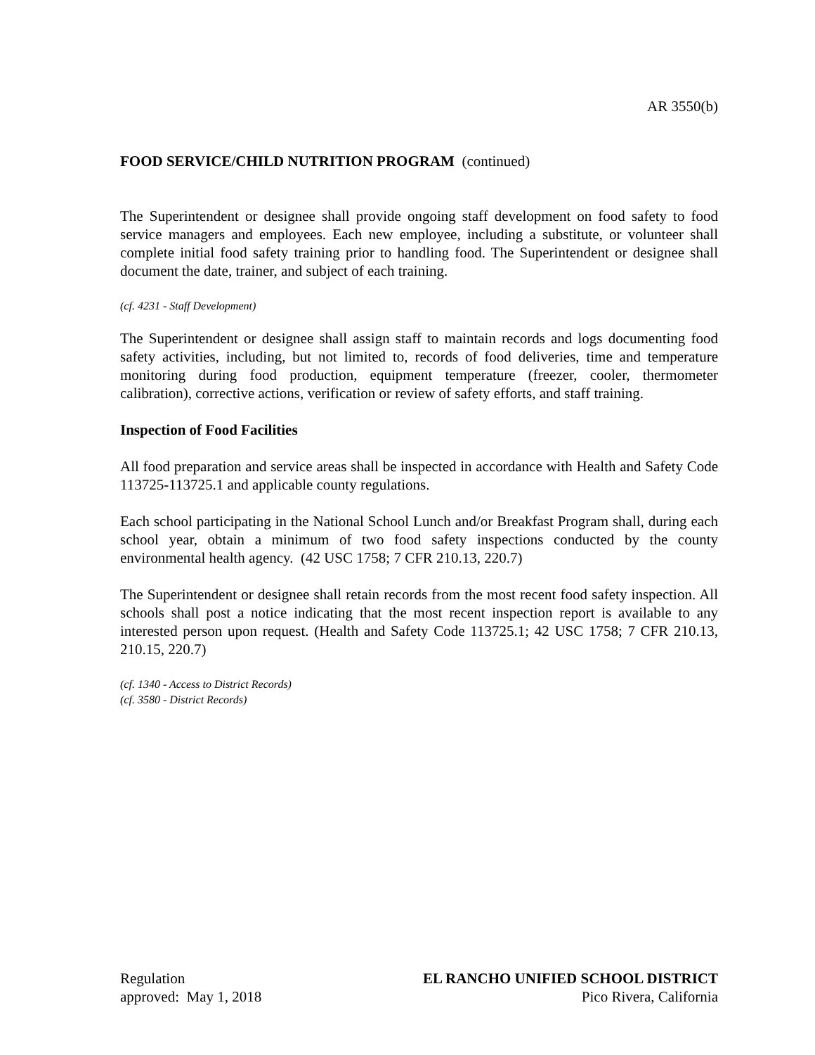AR 3550(b)
FOOD SERVICE/CHILD NUTRITION PROGRAM (continued)
The Superintendent or designee shall provide ongoing staff development on food safety to food service managers and employees. Each new employee, including a substitute, or volunteer shall complete initial food safety training prior to handling food. The Superintendent or designee shall document the date, trainer, and subject of each training.
(cf. 4231 - Staff Development)
The Superintendent or designee shall assign staff to maintain records and logs documenting food safety activities, including, but not limited to, records of food deliveries, time and temperature monitoring during food production, equipment temperature (freezer, cooler, thermometer calibration), corrective actions, verification or review of safety efforts, and staff training.
Inspection of Food Facilities
All food preparation and service areas shall be inspected in accordance with Health and Safety Code 113725-113725.1 and applicable county regulations.
Each school participating in the National School Lunch and/or Breakfast Program shall, during each school year, obtain a minimum of two food safety inspections conducted by the county environmental health agency. (42 USC 1758; 7 CFR 210.13, 220.7)
The Superintendent or designee shall retain records from the most recent food safety inspection. All schools shall post a notice indicating that the most recent inspection report is available to any interested person upon request. (Health and Safety Code 113725.1; 42 USC 1758; 7 CFR 210.13, 210.15, 220.7)
(cf. 1340 - Access to District Records)
(cf. 3580 - District Records)
Regulation
approved: May 1, 2018
EL RANCHO UNIFIED SCHOOL DISTRICT
Pico Rivera, California